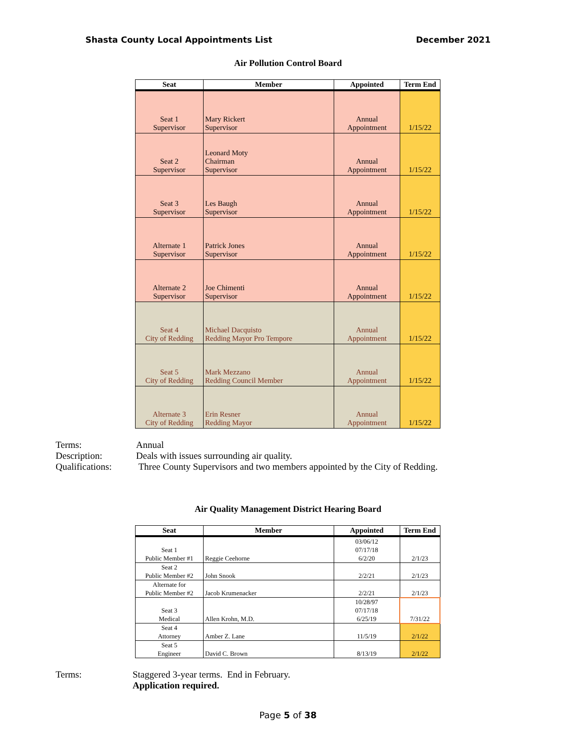Shasta County Local Appointments List December 2021
Air Pollution Control Board
| Seat | Member | Appointed | Term End |
| --- | --- | --- | --- |
| Seat 1 Supervisor | Mary Rickert Supervisor | Annual Appointment | 1/15/22 |
| Seat 2 Supervisor | Leonard Moty Chairman Supervisor | Annual Appointment | 1/15/22 |
| Seat 3 Supervisor | Les Baugh Supervisor | Annual Appointment | 1/15/22 |
| Alternate 1 Supervisor | Patrick Jones Supervisor | Annual Appointment | 1/15/22 |
| Alternate 2 Supervisor | Joe Chimenti Supervisor | Annual Appointment | 1/15/22 |
| Seat 4 City of Redding | Michael Dacquisto Redding Mayor Pro Tempore | Annual Appointment | 1/15/22 |
| Seat 5 City of Redding | Mark Mezzano Redding Council Member | Annual Appointment | 1/15/22 |
| Alternate 3 City of Redding | Erin Resner Redding Mayor | Annual Appointment | 1/15/22 |
Terms: Annual
Description: Deals with issues surrounding air quality.
Qualifications:
Three County Supervisors and two members appointed by the City of Redding.
Air Quality Management District Hearing Board
| Seat | Member | Appointed | Term End |
| --- | --- | --- | --- |
| Seat 1 Public Member #1 | Reggie Ceehorne | 03/06/12 07/17/18 6/2/20 | 2/1/23 |
| Seat 2 Public Member #2 | John Snook | 2/2/21 | 2/1/23 |
| Alternate for Public Member #2 | Jacob Krumenacker | 2/2/21 | 2/1/23 |
| Seat 3 Medical | Allen Krohn, M.D. | 10/28/97 07/17/18 6/25/19 | 7/31/22 |
| Seat 4 Attorney | Amber Z. Lane | 11/5/19 | 2/1/22 |
| Seat 5 Engineer | David C. Brown | 8/13/19 | 2/1/22 |
Terms: Staggered 3-year terms. End in February.
Application required.
Page 5 of 38